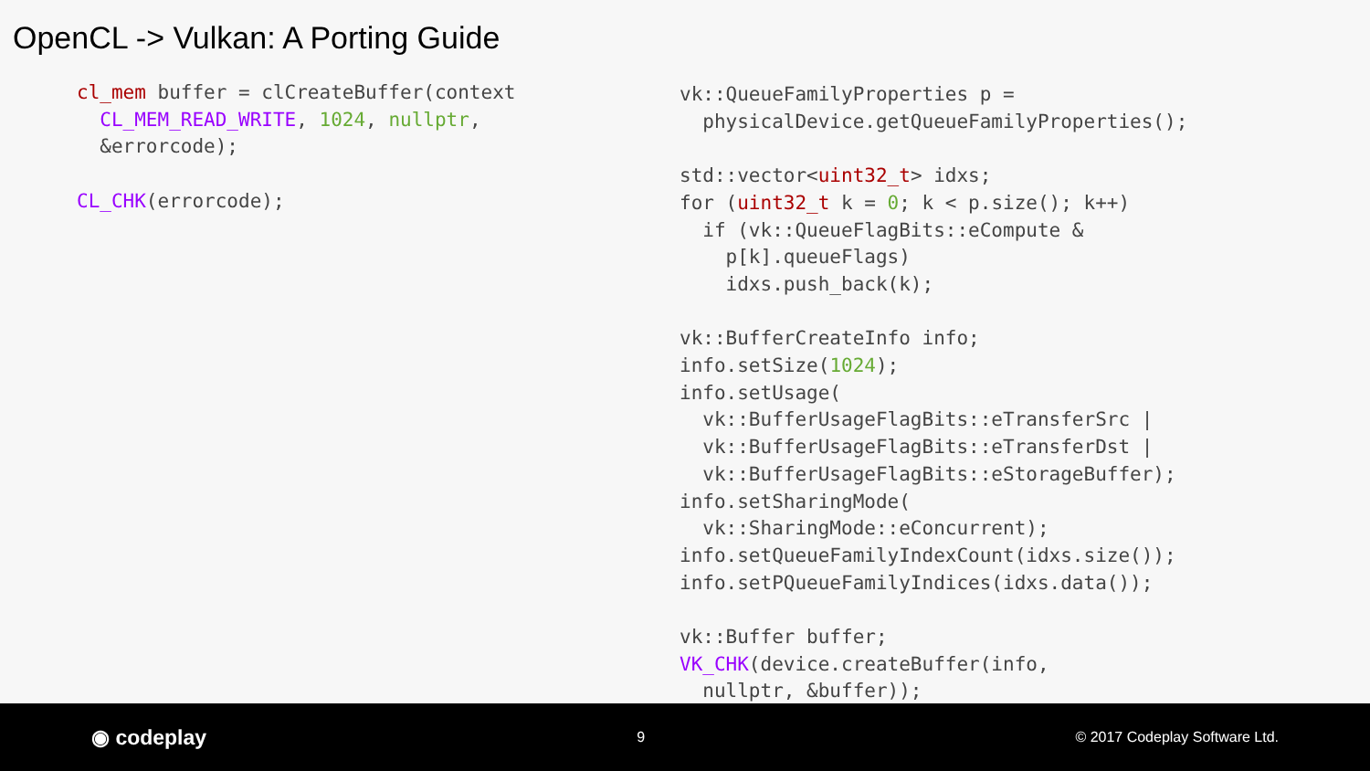OpenCL -> Vulkan: A Porting Guide
cl_mem buffer = clCreateBuffer(context
  CL_MEM_READ_WRITE, 1024, nullptr,
  &errorcode);

CL_CHK(errorcode);
vk::QueueFamilyProperties p =
  physicalDevice.getQueueFamilyProperties();

std::vector<uint32_t> idxs;
for (uint32_t k = 0; k < p.size(); k++)
  if (vk::QueueFlagBits::eCompute &
    p[k].queueFlags)
    idxs.push_back(k);

vk::BufferCreateInfo info;
info.setSize(1024);
info.setUsage(
  vk::BufferUsageFlagBits::eTransferSrc |
  vk::BufferUsageFlagBits::eTransferDst |
  vk::BufferUsageFlagBits::eStorageBuffer);
info.setSharingMode(
  vk::SharingMode::eConcurrent);
info.setQueueFamilyIndexCount(idxs.size());
info.setPQueueFamilyIndices(idxs.data());

vk::Buffer buffer;
VK_CHK(device.createBuffer(info,
  nullptr, &buffer));
◉ codeplay 9 © 2017 Codeplay Software Ltd.